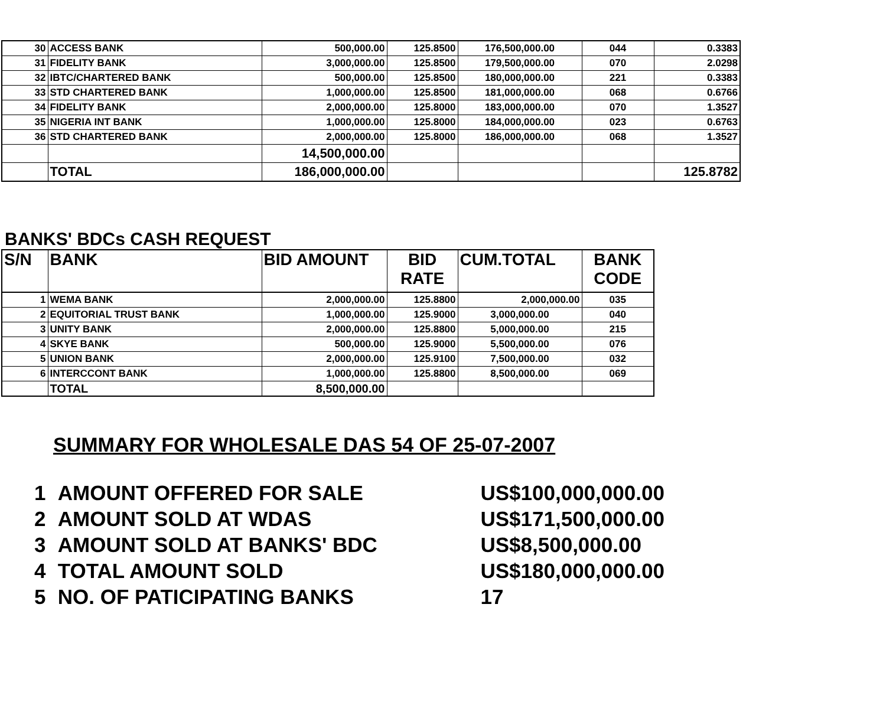| 30 | ACCESS BANK | 500,000.00 | 125.8500 | 176,500,000.00 | 044 | 0.3383 |
| 31 | FIDELITY BANK | 3,000,000.00 | 125.8500 | 179,500,000.00 | 070 | 2.0298 |
| 32 | IBTC/CHARTERED BANK | 500,000.00 | 125.8500 | 180,000,000.00 | 221 | 0.3383 |
| 33 | STD CHARTERED BANK | 1,000,000.00 | 125.8500 | 181,000,000.00 | 068 | 0.6766 |
| 34 | FIDELITY BANK | 2,000,000.00 | 125.8000 | 183,000,000.00 | 070 | 1.3527 |
| 35 | NIGERIA INT BANK | 1,000,000.00 | 125.8000 | 184,000,000.00 | 023 | 0.6763 |
| 36 | STD CHARTERED BANK | 2,000,000.00 | 125.8000 | 186,000,000.00 | 068 | 1.3527 |
| | | 14,500,000.00 | | | | |
| | TOTAL | 186,000,000.00 | | | | 125.8782 |
BANKS' BDCs CASH REQUEST
| S/N | BANK | BID AMOUNT | BID RATE | CUM.TOTAL | BANK CODE |
| --- | --- | --- | --- | --- | --- |
| 1 | WEMA BANK | 2,000,000.00 | 125.8800 | 2,000,000.00 | 035 |
| 2 | EQUITORIAL TRUST BANK | 1,000,000.00 | 125.9000 | 3,000,000.00 | 040 |
| 3 | UNITY BANK | 2,000,000.00 | 125.8800 | 5,000,000.00 | 215 |
| 4 | SKYE BANK | 500,000.00 | 125.9000 | 5,500,000.00 | 076 |
| 5 | UNION BANK | 2,000,000.00 | 125.9100 | 7,500,000.00 | 032 |
| 6 | INTERCCONT BANK | 1,000,000.00 | 125.8800 | 8,500,000.00 | 069 |
| | TOTAL | 8,500,000.00 | | | |
SUMMARY FOR WHOLESALE DAS 54 OF 25-07-2007
1 AMOUNT OFFERED FOR SALE US$100,000,000.00
2 AMOUNT SOLD AT WDAS US$171,500,000.00
3 AMOUNT SOLD AT BANKS' BDC US$8,500,000.00
4 TOTAL AMOUNT SOLD US$180,000,000.00
5 NO. OF PATICIPATING BANKS 17